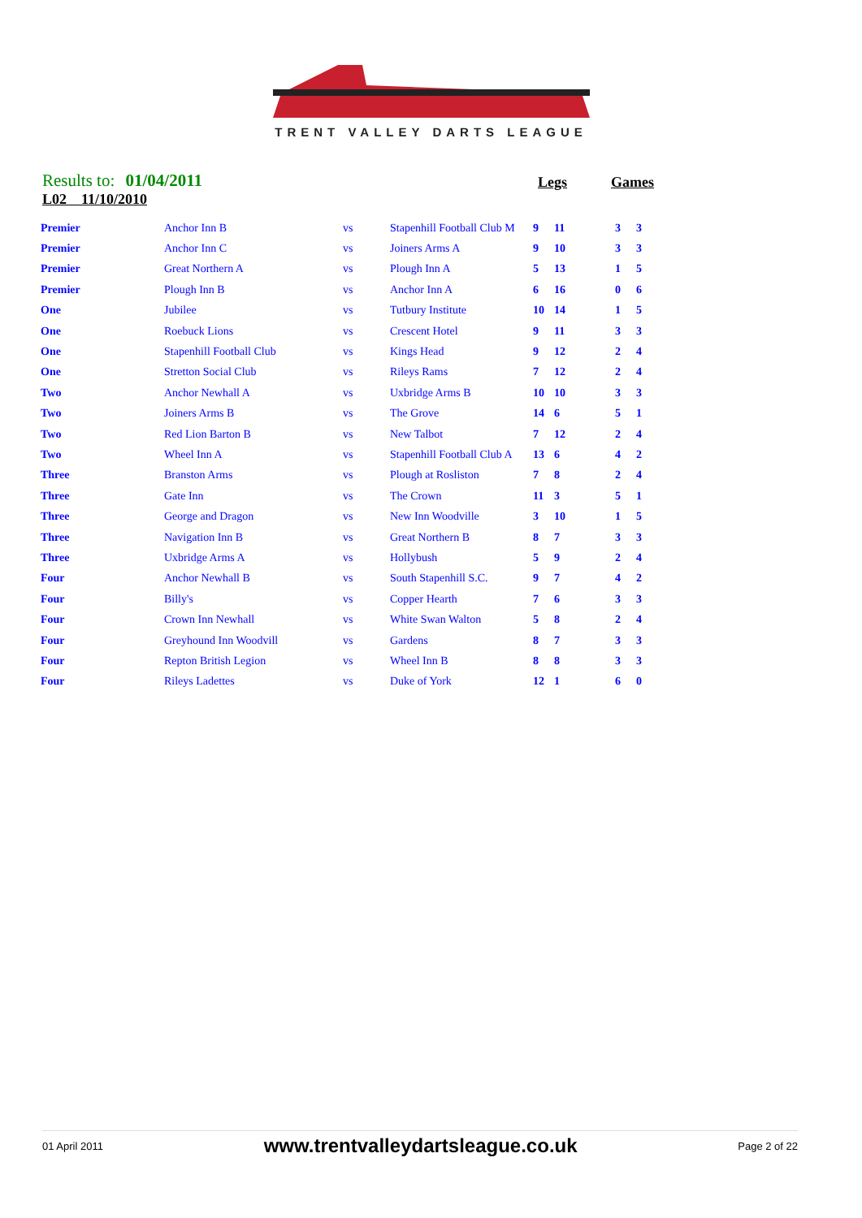TRENT VALLEY DARTS LEAGUE
Results to: 01/04/2011
Legs Games
L02 11/10/2010
| Premier | Anchor Inn B | vs | Stapenhill Football Club M | 9 | 11 | 3 | 3 |
| Premier | Anchor Inn C | vs | Joiners Arms A | 9 | 10 | 3 | 3 |
| Premier | Great Northern A | vs | Plough Inn A | 5 | 13 | 1 | 5 |
| Premier | Plough Inn B | vs | Anchor Inn A | 6 | 16 | 0 | 6 |
| One | Jubilee | vs | Tutbury Institute | 10 | 14 | 1 | 5 |
| One | Roebuck Lions | vs | Crescent Hotel | 9 | 11 | 3 | 3 |
| One | Stapenhill Football Club | vs | Kings Head | 9 | 12 | 2 | 4 |
| One | Stretton Social Club | vs | Rileys Rams | 7 | 12 | 2 | 4 |
| Two | Anchor Newhall A | vs | Uxbridge Arms B | 10 | 10 | 3 | 3 |
| Two | Joiners Arms B | vs | The Grove | 14 | 6 | 5 | 1 |
| Two | Red Lion Barton B | vs | New Talbot | 7 | 12 | 2 | 4 |
| Two | Wheel Inn A | vs | Stapenhill Football Club A | 13 | 6 | 4 | 2 |
| Three | Branston Arms | vs | Plough at Rosliston | 7 | 8 | 2 | 4 |
| Three | Gate Inn | vs | The Crown | 11 | 3 | 5 | 1 |
| Three | George and Dragon | vs | New Inn Woodville | 3 | 10 | 1 | 5 |
| Three | Navigation Inn B | vs | Great Northern B | 8 | 7 | 3 | 3 |
| Three | Uxbridge Arms A | vs | Hollybush | 5 | 9 | 2 | 4 |
| Four | Anchor Newhall B | vs | South Stapenhill S.C. | 9 | 7 | 4 | 2 |
| Four | Billy's | vs | Copper Hearth | 7 | 6 | 3 | 3 |
| Four | Crown Inn Newhall | vs | White Swan Walton | 5 | 8 | 2 | 4 |
| Four | Greyhound Inn Woodvill | vs | Gardens | 8 | 7 | 3 | 3 |
| Four | Repton British Legion | vs | Wheel Inn B | 8 | 8 | 3 | 3 |
| Four | Rileys Ladettes | vs | Duke of York | 12 | 1 | 6 | 0 |
01 April 2011 www.trentvalleydartsleague.co.uk Page 2 of 22